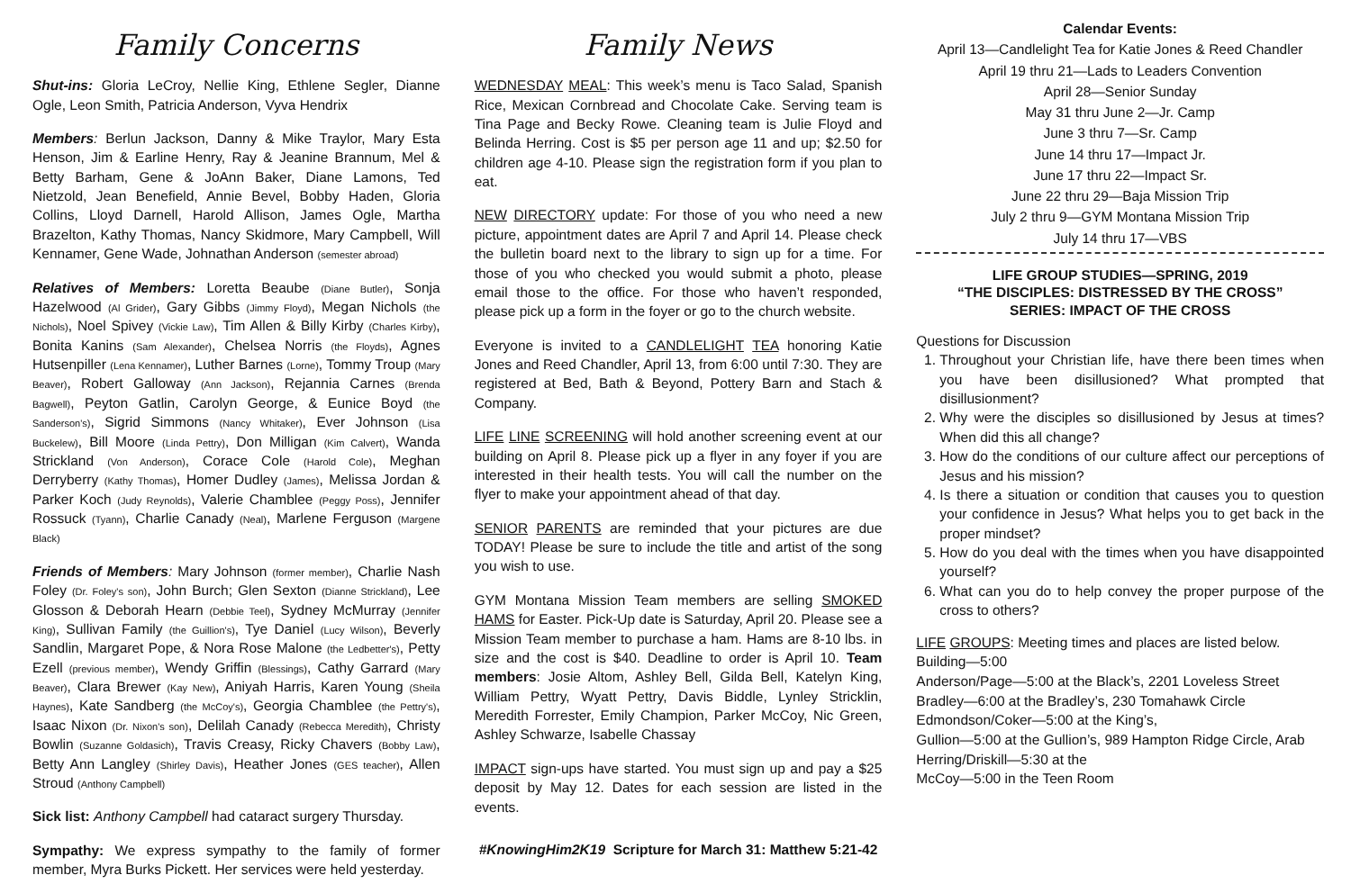Family Concerns
Shut-ins: Gloria LeCroy, Nellie King, Ethlene Segler, Dianne Ogle, Leon Smith, Patricia Anderson, Vyva Hendrix
Members: Berlun Jackson, Danny & Mike Traylor, Mary Esta Henson, Jim & Earline Henry, Ray & Jeanine Brannum, Mel & Betty Barham, Gene & JoAnn Baker, Diane Lamons, Ted Nietzold, Jean Benefield, Annie Bevel, Bobby Haden, Gloria Collins, Lloyd Darnell, Harold Allison, James Ogle, Martha Brazelton, Kathy Thomas, Nancy Skidmore, Mary Campbell, Will Kennamer, Gene Wade, Johnathan Anderson (semester abroad)
Relatives of Members: Loretta Beaube (Diane Butler), Sonja Hazelwood (Al Grider), Gary Gibbs (Jimmy Floyd), Megan Nichols (the Nichols), Noel Spivey (Vickie Law), Tim Allen & Billy Kirby (Charles Kirby), Bonita Kanins (Sam Alexander), Chelsea Norris (the Floyds), Agnes Hutsenpiller (Lena Kennamer), Luther Barnes (Lorne), Tommy Troup (Mary Beaver), Robert Galloway (Ann Jackson), Rejannia Carnes (Brenda Bagwell), Peyton Gatlin, Carolyn George, & Eunice Boyd (the Sanderson's), Sigrid Simmons (Nancy Whitaker), Ever Johnson (Lisa Buckelew), Bill Moore (Linda Pettry), Don Milligan (Kim Calvert), Wanda Strickland (Von Anderson), Corace Cole (Harold Cole), Meghan Derryberry (Kathy Thomas), Homer Dudley (James), Melissa Jordan & Parker Koch (Judy Reynolds), Valerie Chamblee (Peggy Poss), Jennifer Rossuck (Tyann), Charlie Canady (Neal), Marlene Ferguson (Margene Black)
Friends of Members: Mary Johnson (former member), Charlie Nash Foley (Dr. Foley's son), John Burch; Glen Sexton (Dianne Strickland), Lee Glosson & Deborah Hearn (Debbie Teel), Sydney McMurray (Jennifer King), Sullivan Family (the Guillion's), Tye Daniel (Lucy Wilson), Beverly Sandlin, Margaret Pope, & Nora Rose Malone (the Ledbetter's), Petty Ezell (previous member), Wendy Griffin (Blessings), Cathy Garrard (Mary Beaver), Clara Brewer (Kay New), Aniyah Harris, Karen Young (Sheila Haynes), Kate Sandberg (the McCoy's), Georgia Chamblee (the Pettry's), Isaac Nixon (Dr. Nixon's son), Delilah Canady (Rebecca Meredith), Christy Bowlin (Suzanne Goldasich), Travis Creasy, Ricky Chavers (Bobby Law), Betty Ann Langley (Shirley Davis), Heather Jones (GES teacher), Allen Stroud (Anthony Campbell)
Sick list: Anthony Campbell had cataract surgery Thursday.
Sympathy: We express sympathy to the family of former member, Myra Burks Pickett. Her services were held yesterday.
Family News
WEDNESDAY MEAL: This week’s menu is Taco Salad, Spanish Rice, Mexican Cornbread and Chocolate Cake. Serving team is Tina Page and Becky Rowe. Cleaning team is Julie Floyd and Belinda Herring. Cost is $5 per person age 11 and up; $2.50 for children age 4-10. Please sign the registration form if you plan to eat.
NEW DIRECTORY update: For those of you who need a new picture, appointment dates are April 7 and April 14. Please check the bulletin board next to the library to sign up for a time. For those of you who checked you would submit a photo, please email those to the office. For those who haven’t responded, please pick up a form in the foyer or go to the church website.
Everyone is invited to a CANDLELIGHT TEA honoring Katie Jones and Reed Chandler, April 13, from 6:00 until 7:30. They are registered at Bed, Bath & Beyond, Pottery Barn and Stach & Company.
LIFE LINE SCREENING will hold another screening event at our building on April 8. Please pick up a flyer in any foyer if you are interested in their health tests. You will call the number on the flyer to make your appointment ahead of that day.
SENIOR PARENTS are reminded that your pictures are due TODAY! Please be sure to include the title and artist of the song you wish to use.
GYM Montana Mission Team members are selling SMOKED HAMS for Easter. Pick-Up date is Saturday, April 20. Please see a Mission Team member to purchase a ham. Hams are 8-10 lbs. in size and the cost is $40. Deadline to order is April 10. Team members: Josie Altom, Ashley Bell, Gilda Bell, Katelyn King, William Pettry, Wyatt Pettry, Davis Biddle, Lynley Stricklin, Meredith Forrester, Emily Champion, Parker McCoy, Nic Green, Ashley Schwarze, Isabelle Chassay
IMPACT sign-ups have started. You must sign up and pay a $25 deposit by May 12. Dates for each session are listed in the events.
#KnowingHim2K19 Scripture for March 31: Matthew 5:21-42
Calendar Events:
April 13—Candlelight Tea for Katie Jones & Reed Chandler
April 19 thru 21—Lads to Leaders Convention
April 28—Senior Sunday
May 31 thru June 2—Jr. Camp
June 3 thru 7—Sr. Camp
June 14 thru 17—Impact Jr.
June 17 thru 22—Impact Sr.
June 22 thru 29—Baja Mission Trip
July 2 thru 9—GYM Montana Mission Trip
July 14 thru 17—VBS
LIFE GROUP STUDIES—SPRING, 2019
“THE DISCIPLES: DISTRESSED BY THE CROSS”
SERIES: IMPACT OF THE CROSS
Questions for Discussion
1. Throughout your Christian life, have there been times when you have been disillusioned? What prompted that disillusionment?
2. Why were the disciples so disillusioned by Jesus at times? When did this all change?
3. How do the conditions of our culture affect our perceptions of Jesus and his mission?
4. Is there a situation or condition that causes you to question your confidence in Jesus? What helps you to get back in the proper mindset?
5. How do you deal with the times when you have disappointed yourself?
6. What can you do to help convey the proper purpose of the cross to others?
LIFE GROUPS: Meeting times and places are listed below.
Building—5:00
Anderson/Page—5:00 at the Black’s, 2201 Loveless Street
Bradley—6:00 at the Bradley’s, 230 Tomahawk Circle
Edmondson/Coker—5:00 at the King’s,
Gullion—5:00 at the Gullion’s, 989 Hampton Ridge Circle, Arab
Herring/Driskill—5:30 at the
McCoy—5:00 in the Teen Room